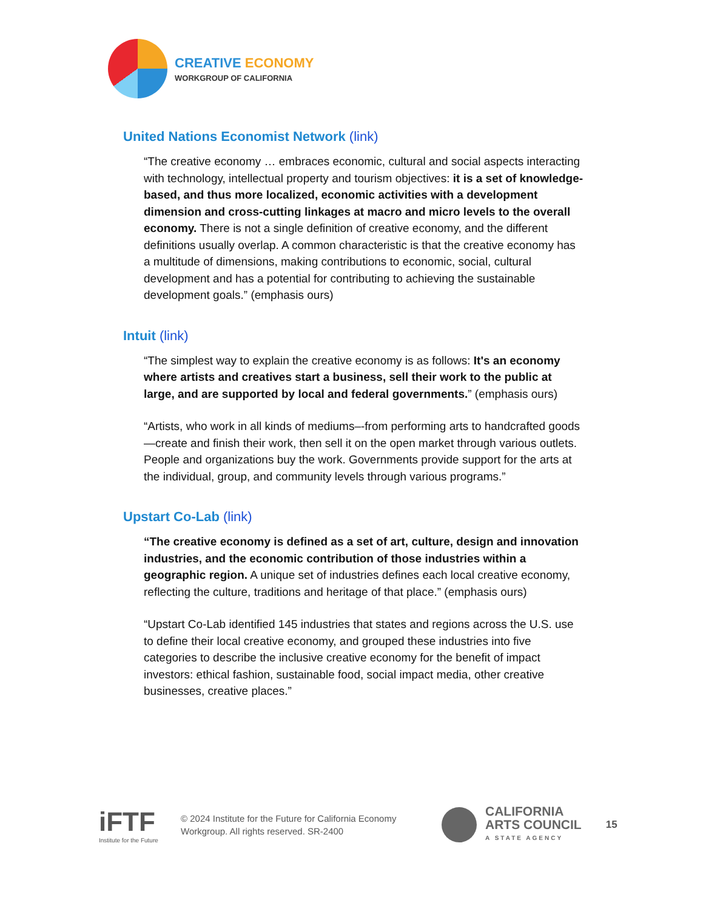CREATIVE ECONOMY
WORKGROUP OF CALIFORNIA
United Nations Economist Network (link)
“The creative economy … embraces economic, cultural and social aspects interacting with technology, intellectual property and tourism objectives: it is a set of knowledge-based, and thus more localized, economic activities with a development dimension and cross-cutting linkages at macro and micro levels to the overall economy. There is not a single definition of creative economy, and the different definitions usually overlap. A common characteristic is that the creative economy has a multitude of dimensions, making contributions to economic, social, cultural development and has a potential for contributing to achieving the sustainable development goals.” (emphasis ours)
Intuit (link)
“The simplest way to explain the creative economy is as follows: It's an economy where artists and creatives start a business, sell their work to the public at large, and are supported by local and federal governments.” (emphasis ours)
“Artists, who work in all kinds of mediums–-from performing arts to handcrafted goods—create and finish their work, then sell it on the open market through various outlets. People and organizations buy the work. Governments provide support for the arts at the individual, group, and community levels through various programs.”
Upstart Co-Lab (link)
“The creative economy is defined as a set of art, culture, design and innovation industries, and the economic contribution of those industries within a geographic region. A unique set of industries defines each local creative economy, reflecting the culture, traditions and heritage of that place.” (emphasis ours)
“Upstart Co-Lab identified 145 industries that states and regions across the U.S. use to define their local creative economy, and grouped these industries into five categories to describe the inclusive creative economy for the benefit of impact investors: ethical fashion, sustainable food, social impact media, other creative businesses, creative places.”
iFTF
Institute for the Future
© 2024 Institute for the Future for California Economy Workgroup. All rights reserved. SR-2400
CALIFORNIA
ARTS COUNCIL
A STATE AGENCY
15